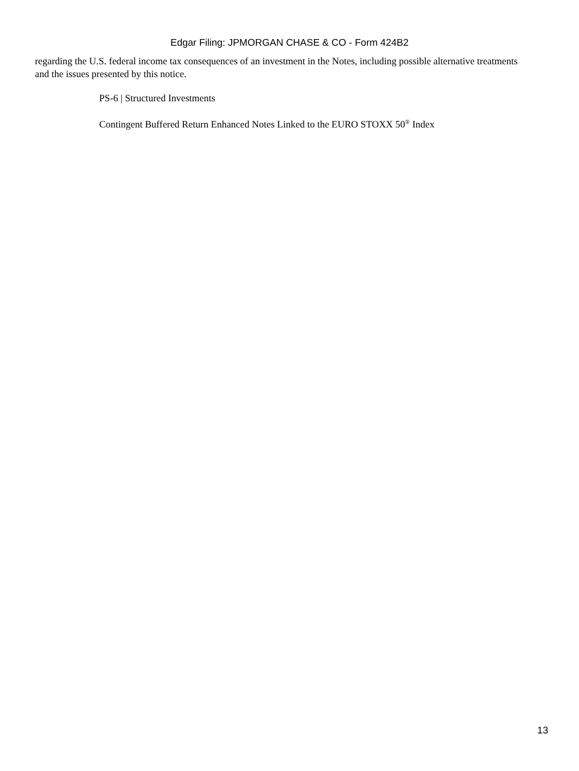Edgar Filing: JPMORGAN CHASE & CO - Form 424B2
regarding the U.S. federal income tax consequences of an investment in the Notes, including possible alternative treatments and the issues presented by this notice.
PS-6 | Structured Investments
Contingent Buffered Return Enhanced Notes Linked to the EURO STOXX 50<sup>®</sup> Index
13